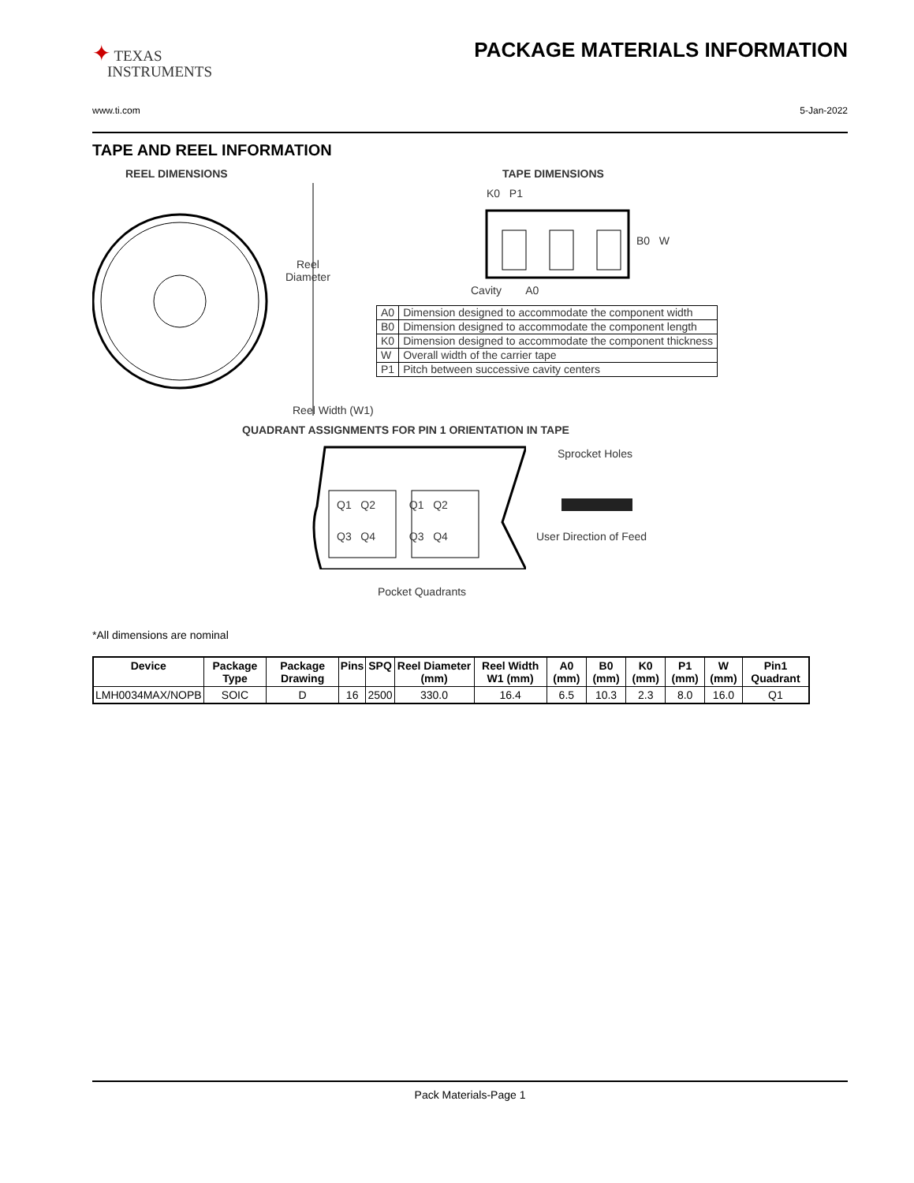✦ TEXAS
INSTRUMENTS
PACKAGE MATERIALS INFORMATION
www.ti.com 5-Jan-2022
TAPE AND REEL INFORMATION
REEL DIMENSIONS TAPE DIMENSIONS
Reel
Diameter
Reel Width (W1)
K0 P1
B0 W
Cavity A0
| A0 | Dimension designed to accommodate the component width |
| B0 | Dimension designed to accommodate the component length |
| K0 | Dimension designed to accommodate the component thickness |
| W | Overall width of the carrier tape |
| P1 | Pitch between successive cavity centers |
QUADRANT ASSIGNMENTS FOR PIN 1 ORIENTATION IN TAPE
Q1 Q2 Q1 Q2
Q3 Q4 Q3 Q4
Sprocket Holes
User Direction of Feed
Pocket Quadrants
*All dimensions are nominal
| Device | Package Type | Package Drawing | Pins | SPQ | Reel Diameter (mm) | Reel Width W1 (mm) | A0 (mm) | B0 (mm) | K0 (mm) | P1 (mm) | W (mm) | Pin1 Quadrant |
| --- | --- | --- | --- | --- | --- | --- | --- | --- | --- | --- | --- | --- |
| LMH0034MAX/NOPB | SOIC | D | 16 | 2500 | 330.0 | 16.4 | 6.5 | 10.3 | 2.3 | 8.0 | 16.0 | Q1 |
Pack Materials-Page 1